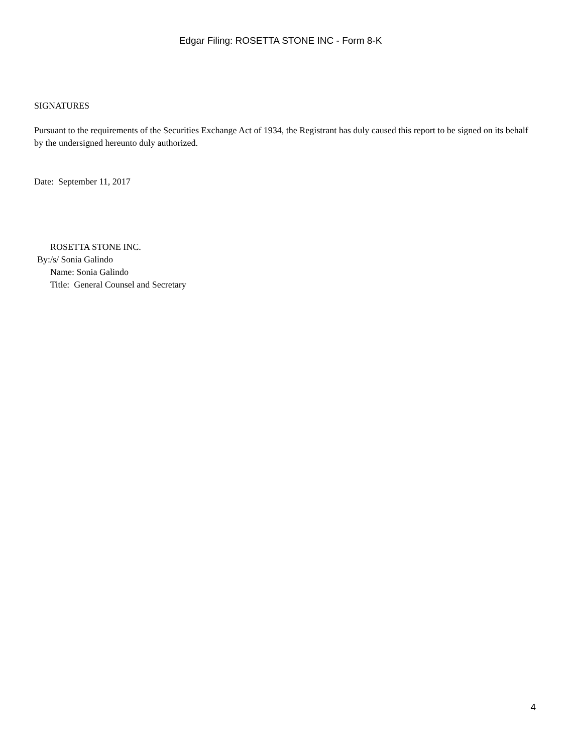Edgar Filing: ROSETTA STONE INC - Form 8-K
SIGNATURES
Pursuant to the requirements of the Securities Exchange Act of 1934, the Registrant has duly caused this report to be signed on its behalf by the undersigned hereunto duly authorized.
Date: September 11, 2017
| | ROSETTA STONE INC. |
| By: | /s/ Sonia Galindo |
| | Name: Sonia Galindo |
| | Title: General Counsel and Secretary |
4